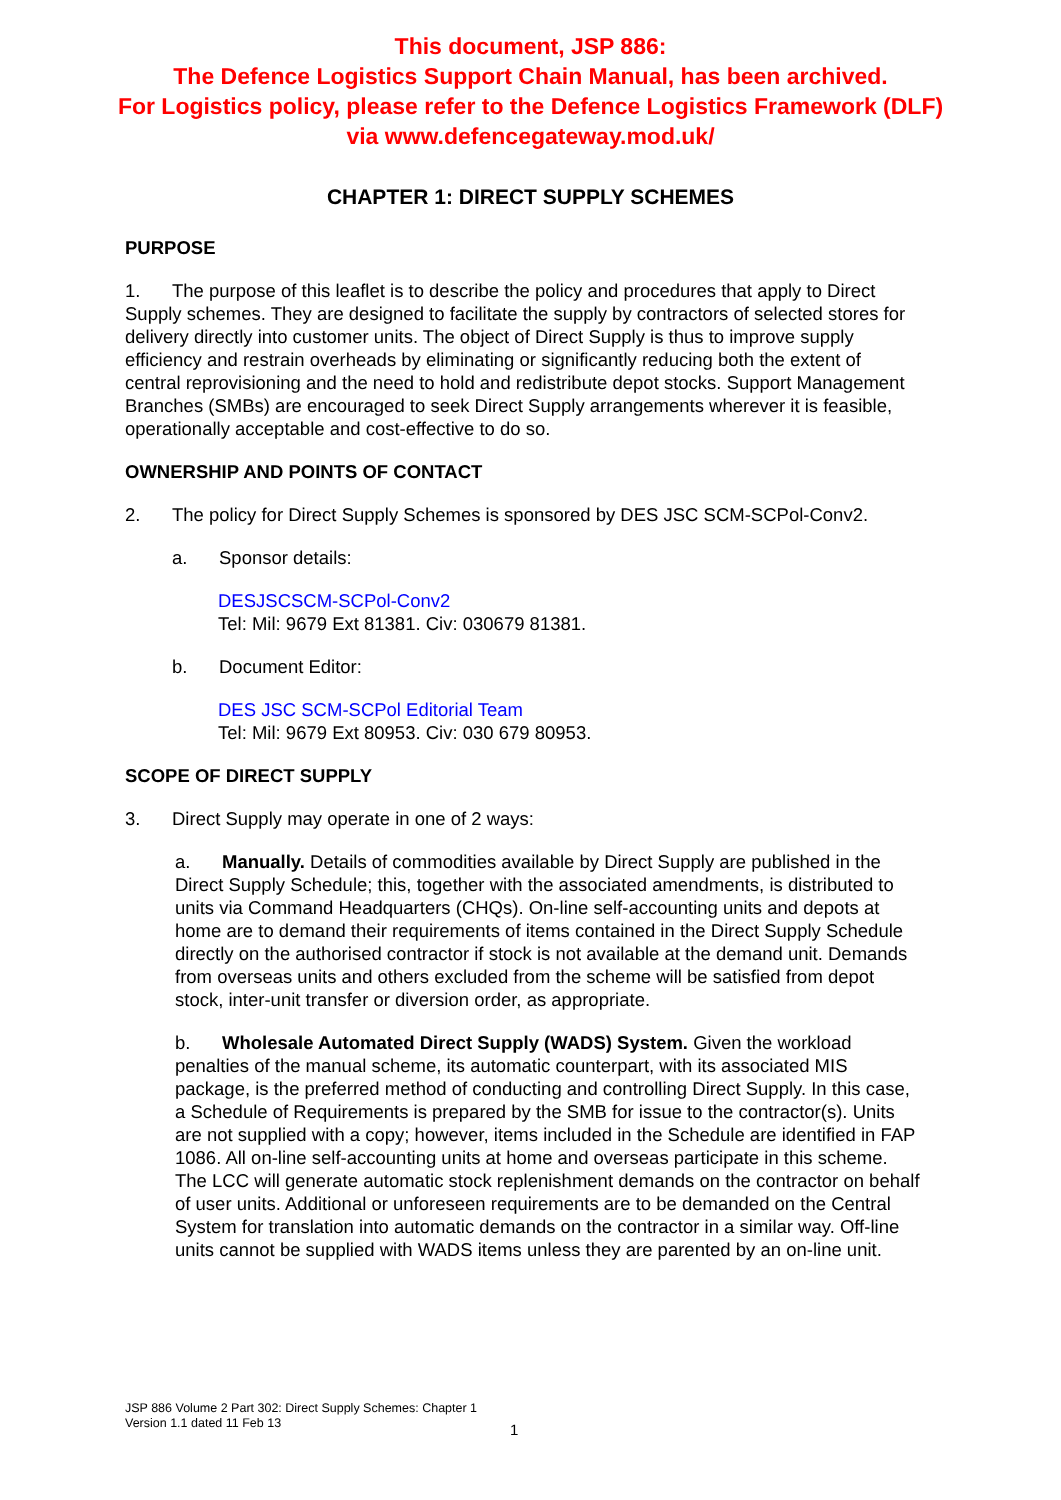This document, JSP 886:
The Defence Logistics Support Chain Manual, has been archived.
For Logistics policy, please refer to the Defence Logistics Framework (DLF)
via www.defencegateway.mod.uk/
CHAPTER 1: DIRECT SUPPLY SCHEMES
PURPOSE
1. The purpose of this leaflet is to describe the policy and procedures that apply to Direct Supply schemes. They are designed to facilitate the supply by contractors of selected stores for delivery directly into customer units. The object of Direct Supply is thus to improve supply efficiency and restrain overheads by eliminating or significantly reducing both the extent of central reprovisioning and the need to hold and redistribute depot stocks. Support Management Branches (SMBs) are encouraged to seek Direct Supply arrangements wherever it is feasible, operationally acceptable and cost-effective to do so.
OWNERSHIP AND POINTS OF CONTACT
2. The policy for Direct Supply Schemes is sponsored by DES JSC SCM-SCPol-Conv2.
a. Sponsor details:
DESJSCSCM-SCPol-Conv2
Tel: Mil: 9679 Ext 81381. Civ: 030679 81381.
b. Document Editor:
DES JSC SCM-SCPol Editorial Team
Tel: Mil: 9679 Ext 80953. Civ: 030 679 80953.
SCOPE OF DIRECT SUPPLY
3. Direct Supply may operate in one of 2 ways:
a. Manually. Details of commodities available by Direct Supply are published in the Direct Supply Schedule; this, together with the associated amendments, is distributed to units via Command Headquarters (CHQs). On-line self-accounting units and depots at home are to demand their requirements of items contained in the Direct Supply Schedule directly on the authorised contractor if stock is not available at the demand unit. Demands from overseas units and others excluded from the scheme will be satisfied from depot stock, inter-unit transfer or diversion order, as appropriate.
b. Wholesale Automated Direct Supply (WADS) System. Given the workload penalties of the manual scheme, its automatic counterpart, with its associated MIS package, is the preferred method of conducting and controlling Direct Supply. In this case, a Schedule of Requirements is prepared by the SMB for issue to the contractor(s). Units are not supplied with a copy; however, items included in the Schedule are identified in FAP 1086. All on-line self-accounting units at home and overseas participate in this scheme. The LCC will generate automatic stock replenishment demands on the contractor on behalf of user units. Additional or unforeseen requirements are to be demanded on the Central System for translation into automatic demands on the contractor in a similar way. Off-line units cannot be supplied with WADS items unless they are parented by an on-line unit.
JSP 886 Volume 2 Part 302: Direct Supply Schemes: Chapter 1
Version 1.1 dated 11 Feb 13
1